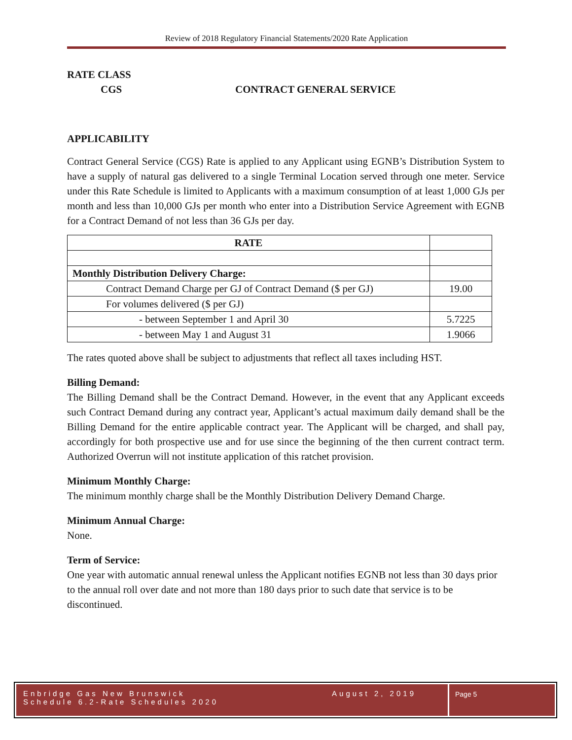Review of 2018 Regulatory Financial Statements/2020 Rate Application
RATE CLASS
CGS CONTRACT GENERAL SERVICE
APPLICABILITY
Contract General Service (CGS) Rate is applied to any Applicant using EGNB’s Distribution System to have a supply of natural gas delivered to a single Terminal Location served through one meter. Service under this Rate Schedule is limited to Applicants with a maximum consumption of at least 1,000 GJs per month and less than 10,000 GJs per month who enter into a Distribution Service Agreement with EGNB for a Contract Demand of not less than 36 GJs per day.
| RATE | |
| Monthly Distribution Delivery Charge: | |
| Contract Demand Charge per GJ of Contract Demand ($ per GJ) | 19.00 |
| For volumes delivered ($ per GJ) | |
| - between September 1 and April 30 | 5.7225 |
| - between May 1 and August 31 | 1.9066 |
The rates quoted above shall be subject to adjustments that reflect all taxes including HST.
Billing Demand:
The Billing Demand shall be the Contract Demand. However, in the event that any Applicant exceeds such Contract Demand during any contract year, Applicant’s actual maximum daily demand shall be the Billing Demand for the entire applicable contract year. The Applicant will be charged, and shall pay, accordingly for both prospective use and for use since the beginning of the then current contract term. Authorized Overrun will not institute application of this ratchet provision.
Minimum Monthly Charge:
The minimum monthly charge shall be the Monthly Distribution Delivery Demand Charge.
Minimum Annual Charge:
None.
Term of Service:
One year with automatic annual renewal unless the Applicant notifies EGNB not less than 30 days prior to the annual roll over date and not more than 180 days prior to such date that service is to be discontinued.
Enbridge Gas New Brunswick
Schedule 6.2-Rate Schedules 2020
August 2, 2019
Page 5